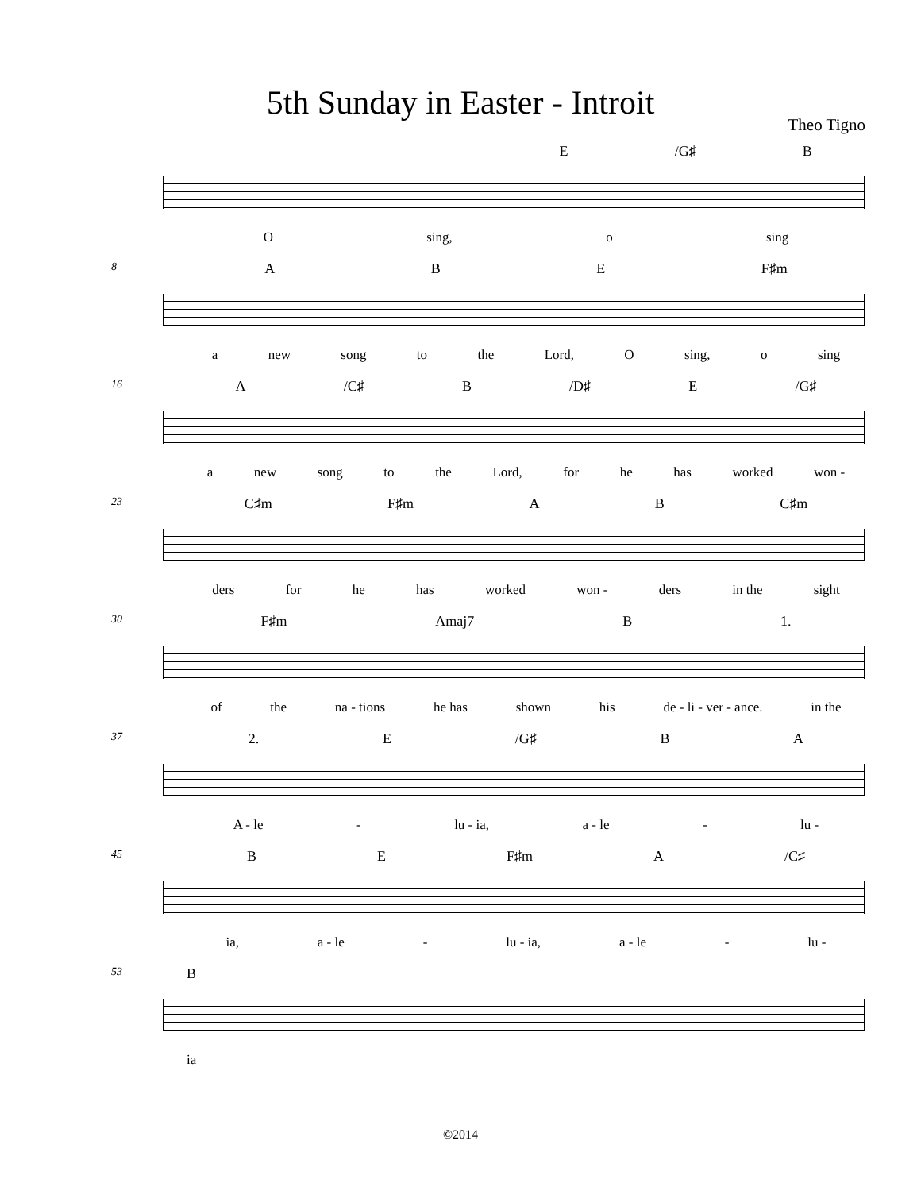5th Sunday in Easter - Introit
Theo Tigno
E /G♯ B
Osing, o sing
8
ABE F♯m
a new song to the Lord, O sing, o sing
16
A /C♯ B /D♯ E /G♯
a new song to the Lord, for he has worked won -
23
C♯m F♯m AB C♯m
ders for he has worked won - ders in the sight
30
F♯m Amaj7 B 1.
of the na - tions he has shown his de - li - ver - ance. in the
37
2. E /G♯ BA
A - le - lu - ia, a - le - lu -
45
BE F♯m A /C♯
ia, a - le - lu - ia, a - le - lu -
53
B
ia
©2014